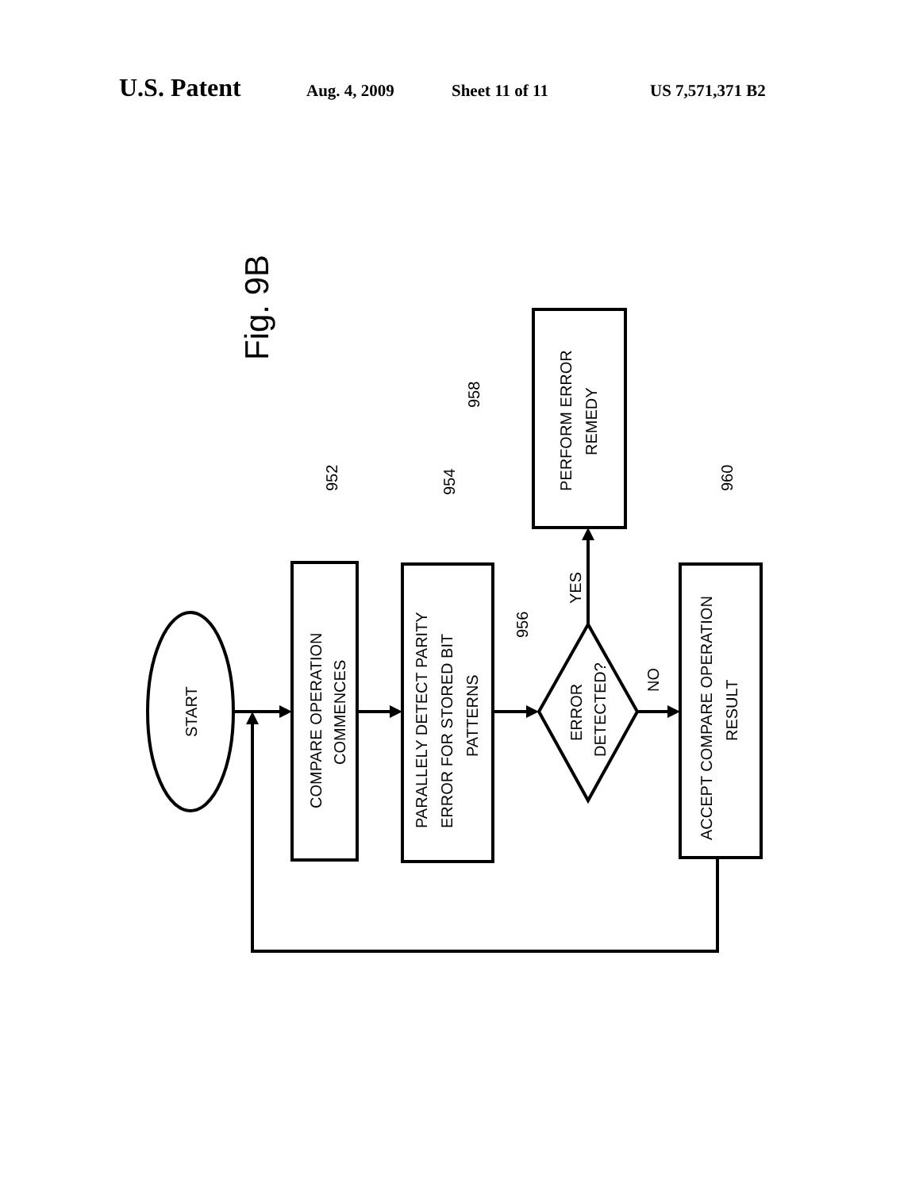U.S. Patent
Aug. 4, 2009 Sheet 11 of 11 US 7,571,371 B2
START
COMPARE OPERATION
COMMENCES
PARALLELY DETECT PARITY
ERROR FOR STORED BIT
PATTERNS
ERROR
DETECTED?
PERFORM ERROR
REMEDY
ACCEPT COMPARE OPERATION
RESULT
YES
NO
952
954
956
958
960
Fig. 9B